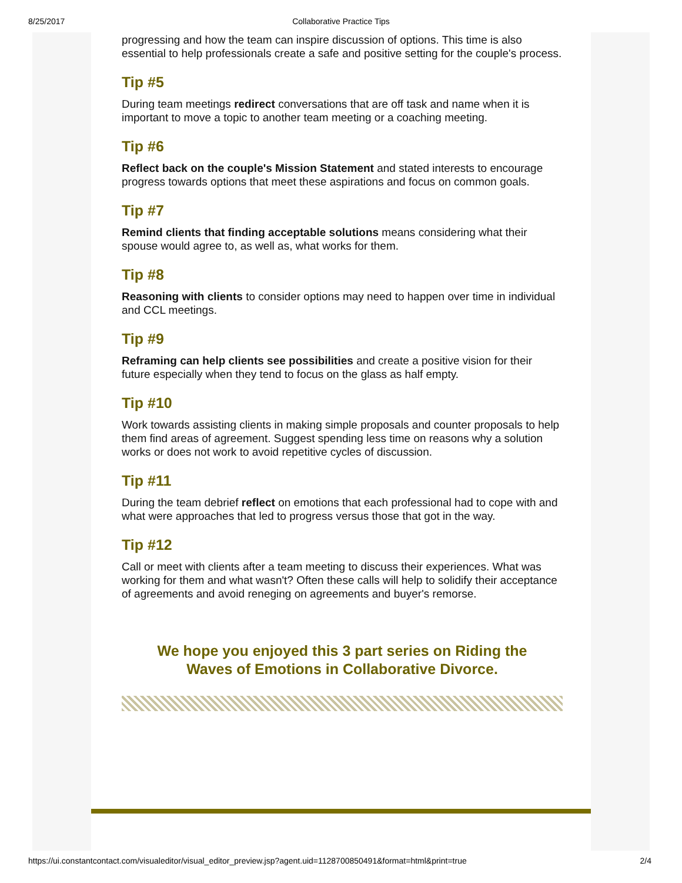8/25/2017
Collaborative Practice Tips
progressing and how the team can inspire discussion of options. This time is also essential to help professionals create a safe and positive setting for the couple's process.
Tip #5
During team meetings redirect conversations that are off task and name when it is important to move a topic to another team meeting or a coaching meeting.
Tip #6
Reflect back on the couple's Mission Statement and stated interests to encourage progress towards options that meet these aspirations and focus on common goals.
Tip #7
Remind clients that finding acceptable solutions means considering what their spouse would agree to, as well as, what works for them.
Tip #8
Reasoning with clients to consider options may need to happen over time in individual and CCL meetings.
Tip #9
Reframing can help clients see possibilities and create a positive vision for their future especially when they tend to focus on the glass as half empty.
Tip #10
Work towards assisting clients in making simple proposals and counter proposals to help them find areas of agreement. Suggest spending less time on reasons why a solution works or does not work to avoid repetitive cycles of discussion.
Tip #11
During the team debrief reflect on emotions that each professional had to cope with and what were approaches that led to progress versus those that got in the way.
Tip #12
Call or meet with clients after a team meeting to discuss their experiences. What was working for them and what wasn't? Often these calls will help to solidify their acceptance of agreements and avoid reneging on agreements and buyer's remorse.
We hope you enjoyed this 3 part series on Riding the
Waves of Emotions in Collaborative Divorce.
https://ui.constantcontact.com/visualeditor/visual_editor_preview.jsp?agent.uid=1128700850491&format=html&print=true 2/4